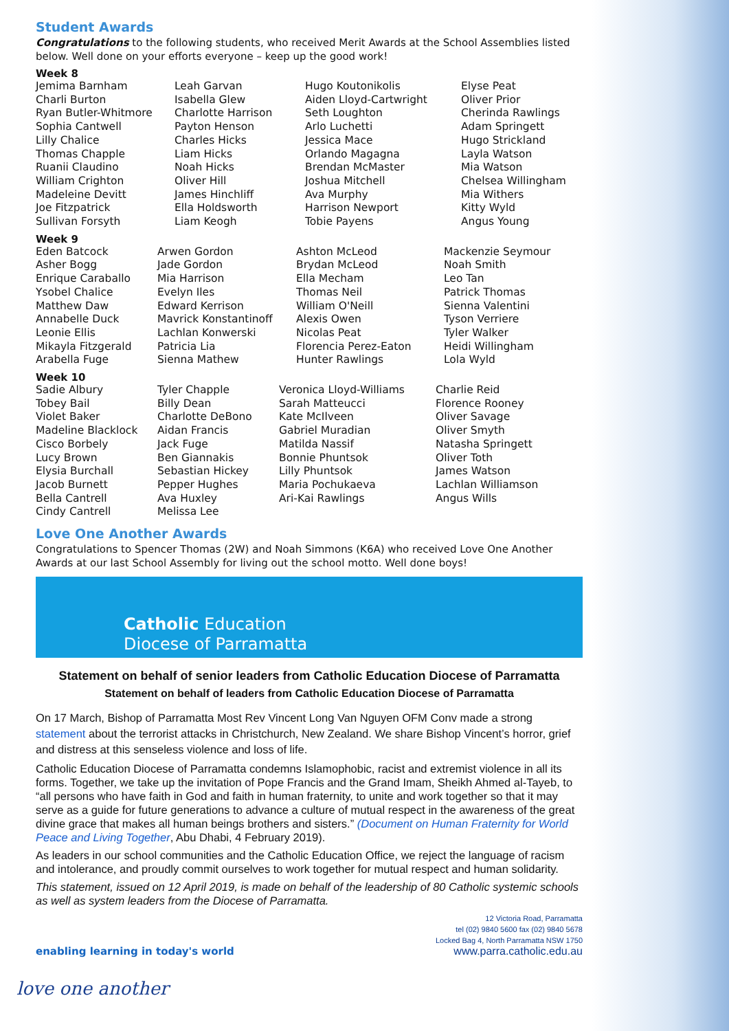Student Awards
Congratulations to the following students, who received Merit Awards at the School Assemblies listed below. Well done on your efforts everyone – keep up the good work!
Week 8
| Jemima Barnham Charli Burton Ryan Butler-Whitmore Sophia Cantwell Lilly Chalice Thomas Chapple Ruanii Claudino William Crighton Madeleine Devitt Joe Fitzpatrick Sullivan Forsyth | Leah Garvan Isabella Glew Charlotte Harrison Payton Henson Charles Hicks Liam Hicks Noah Hicks Oliver Hill James Hinchliff Ella Holdsworth Liam Keogh | Hugo Koutonikolis Aiden Lloyd-Cartwright Seth Loughton Arlo Luchetti Jessica Mace Orlando Magagna Brendan McMaster Joshua Mitchell Ava Murphy Harrison Newport Tobie Payens | Elyse Peat Oliver Prior Cherinda Rawlings Adam Springett Hugo Strickland Layla Watson Mia Watson Chelsea Willingham Mia Withers Kitty Wyld Angus Young |
Week 9
| Eden Batcock Asher Bogg Enrique Caraballo Ysobel Chalice Matthew Daw Annabelle Duck Leonie Ellis Mikayla Fitzgerald Arabella Fuge | Arwen Gordon Jade Gordon Mia Harrison Evelyn Iles Edward Kerrison Mavrick Konstantinoff Lachlan Konwerski Patricia Lia Sienna Mathew | Ashton McLeod Brydan McLeod Ella Mecham Thomas Neil William O'Neill Alexis Owen Nicolas Peat Florencia Perez-Eaton Hunter Rawlings | Mackenzie Seymour Noah Smith Leo Tan Patrick Thomas Sienna Valentini Tyson Verriere Tyler Walker Heidi Willingham Lola Wyld |
Week 10
| Sadie Albury Tobey Bail Violet Baker Madeline Blacklock Cisco Borbely Lucy Brown Elysia Burchall Jacob Burnett Bella Cantrell Cindy Cantrell | Tyler Chapple Billy Dean Charlotte DeBono Aidan Francis Jack Fuge Ben Giannakis Sebastian Hickey Pepper Hughes Ava Huxley Melissa Lee | Veronica Lloyd-Williams Sarah Matteucci Kate McIlveen Gabriel Muradian Matilda Nassif Bonnie Phuntsok Lilly Phuntsok Maria Pochukaeva Ari-Kai Rawlings | Charlie Reid Florence Rooney Oliver Savage Oliver Smyth Natasha Springett Oliver Toth James Watson Lachlan Williamson Angus Wills |
Love One Another Awards
Congratulations to Spencer Thomas (2W) and Noah Simmons (K6A) who received Love One Another Awards at our last School Assembly for living out the school motto. Well done boys!
Catholic Education
Diocese of Parramatta
Statement on behalf of senior leaders from Catholic Education Diocese of Parramatta
Statement on behalf of leaders from Catholic Education Diocese of Parramatta
On 17 March, Bishop of Parramatta Most Rev Vincent Long Van Nguyen OFM Conv made a strong statement about the terrorist attacks in Christchurch, New Zealand. We share Bishop Vincent’s horror, grief and distress at this senseless violence and loss of life.
Catholic Education Diocese of Parramatta condemns Islamophobic, racist and extremist violence in all its forms. Together, we take up the invitation of Pope Francis and the Grand Imam, Sheikh Ahmed al-Tayeb, to “all persons who have faith in God and faith in human fraternity, to unite and work together so that it may serve as a guide for future generations to advance a culture of mutual respect in the awareness of the great divine grace that makes all human beings brothers and sisters.” (Document on Human Fraternity for World Peace and Living Together, Abu Dhabi, 4 February 2019).
As leaders in our school communities and the Catholic Education Office, we reject the language of racism and intolerance, and proudly commit ourselves to work together for mutual respect and human solidarity.
This statement, issued on 12 April 2019, is made on behalf of the leadership of 80 Catholic systemic schools as well as system leaders from the Diocese of Parramatta.
enabling learning in today's world
12 Victoria Road, Parramatta
tel (02) 9840 5600 fax (02) 9840 5678
Locked Bag 4, North Parramatta NSW 1750
www.parra.catholic.edu.au
love one another